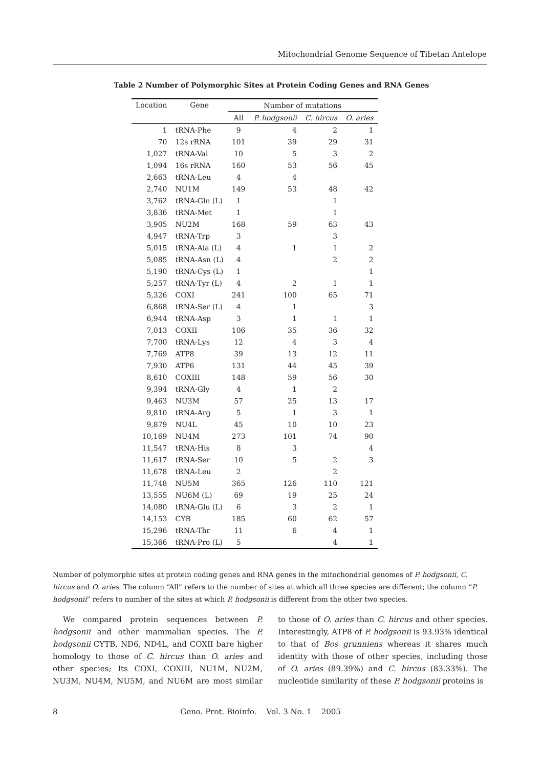Mitochondrial Genome Sequence of Tibetan Antelope
Table 2 Number of Polymorphic Sites at Protein Coding Genes and RNA Genes
| Location | Gene | Number of mutations | | | |
| --- | --- | --- | --- | --- | --- |
| | | All | P. hodgsonii | C. hircus | O. aries |
| 1 | tRNA-Phe | 9 | 4 | 2 | 1 |
| 70 | 12s rRNA | 101 | 39 | 29 | 31 |
| 1,027 | tRNA-Val | 10 | 5 | 3 | 2 |
| 1,094 | 16s rRNA | 160 | 53 | 56 | 45 |
| 2,663 | tRNA-Leu | 4 | 4 | | |
| 2,740 | NU1M | 149 | 53 | 48 | 42 |
| 3,762 | tRNA-Gln (L) | 1 | | 1 | |
| 3,836 | tRNA-Met | 1 | | 1 | |
| 3,905 | NU2M | 168 | 59 | 63 | 43 |
| 4,947 | tRNA-Trp | 3 | | 3 | |
| 5,015 | tRNA-Ala (L) | 4 | 1 | 1 | 2 |
| 5,085 | tRNA-Asn (L) | 4 | | 2 | 2 |
| 5,190 | tRNA-Cys (L) | 1 | | | 1 |
| 5,257 | tRNA-Tyr (L) | 4 | 2 | 1 | 1 |
| 5,326 | COXI | 241 | 100 | 65 | 71 |
| 6,868 | tRNA-Ser (L) | 4 | 1 | | 3 |
| 6,944 | tRNA-Asp | 3 | 1 | 1 | 1 |
| 7,013 | COXII | 106 | 35 | 36 | 32 |
| 7,700 | tRNA-Lys | 12 | 4 | 3 | 4 |
| 7,769 | ATP8 | 39 | 13 | 12 | 11 |
| 7,930 | ATP6 | 131 | 44 | 45 | 39 |
| 8,610 | COXIII | 148 | 59 | 56 | 30 |
| 9,394 | tRNA-Gly | 4 | 1 | 2 | |
| 9,463 | NU3M | 57 | 25 | 13 | 17 |
| 9,810 | tRNA-Arg | 5 | 1 | 3 | 1 |
| 9,879 | NU4L | 45 | 10 | 10 | 23 |
| 10,169 | NU4M | 273 | 101 | 74 | 90 |
| 11,547 | tRNA-His | 8 | 3 | | 4 |
| 11,617 | tRNA-Ser | 10 | 5 | 2 | 3 |
| 11,678 | tRNA-Leu | 2 | | 2 | |
| 11,748 | NU5M | 365 | 126 | 110 | 121 |
| 13,555 | NU6M (L) | 69 | 19 | 25 | 24 |
| 14,080 | tRNA-Glu (L) | 6 | 3 | 2 | 1 |
| 14,153 | CYB | 185 | 60 | 62 | 57 |
| 15,296 | tRNA-Thr | 11 | 6 | 4 | 1 |
| 15,366 | tRNA-Pro (L) | 5 | | 4 | 1 |
Number of polymorphic sites at protein coding genes and RNA genes in the mitochondrial genomes of P. hodgsonii, C. hircus and O. aries. The column “All” refers to the number of sites at which all three species are different; the column “P. hodgsonii” refers to number of the sites at which P. hodgsonii is different from the other two species.
We compared protein sequences between P. hodgsonii and other mammalian species. The P. hodgsonii CYTB, ND6, ND4L, and COXII bare higher homology to those of C. hircus than O. aries and other species; Its COXI, COXIII, NU1M, NU2M, NU3M, NU4M, NU5M, and NU6M are most similar to those of O. aries than C. hircus and other species. Interestingly, ATP8 of P. hodgsonii is 93.93% identical to that of Bos grunniens whereas it shares much identity with those of other species, including those of O. aries (89.39%) and C. hircus (83.33%). The nucleotide similarity of these P. hodgsonii proteins is
8 Geno. Prot. Bioinfo. Vol. 3 No. 1 2005